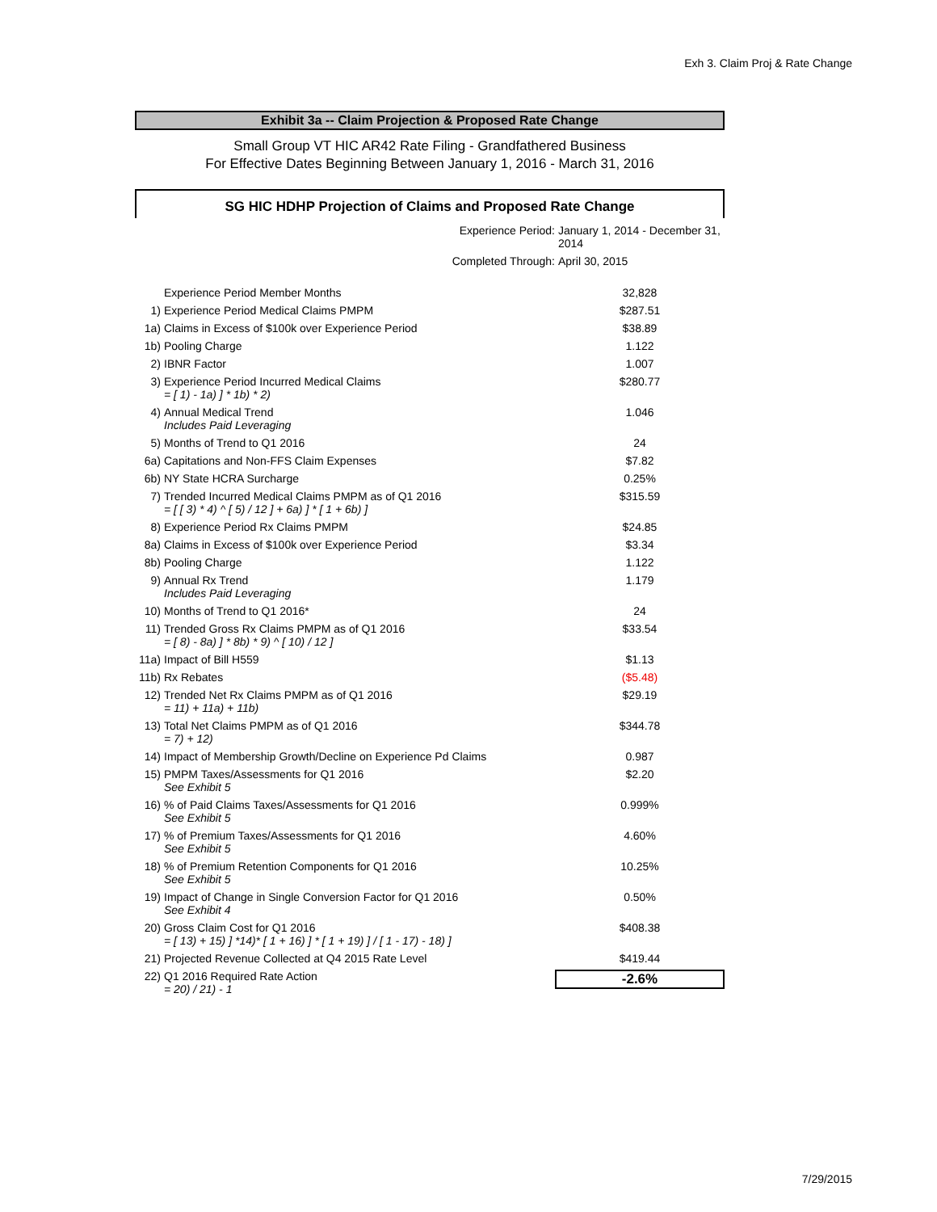Exh 3. Claim Proj & Rate Change
Exhibit 3a -- Claim Projection & Proposed Rate Change
Small Group VT HIC AR42 Rate Filing - Grandfathered Business
For Effective Dates Beginning Between January 1, 2016 - March 31, 2016
SG HIC HDHP Projection of Claims and Proposed Rate Change
| Experience Period: | | January 1, 2014 - December 31, 2014 |
| Completed Through: | | April 30, 2015 |
| | Experience Period Member Months | 32,828 |
| 1) | Experience Period Medical Claims PMPM | $287.51 |
| 1a) | Claims in Excess of $100k over Experience Period | $38.89 |
| 1b) | Pooling Charge | 1.122 |
| 2) | IBNR Factor | 1.007 |
| 3) | Experience Period Incurred Medical Claims = [ 1) - 1a) ] * 1b) * 2) | $280.77 |
| 4) | Annual Medical Trend Includes Paid Leveraging | 1.046 |
| 5) | Months of Trend to Q1 2016 | 24 |
| 6a) | Capitations and Non-FFS Claim Expenses | $7.82 |
| 6b) | NY State HCRA Surcharge | 0.25% |
| 7) | Trended Incurred Medical Claims PMPM as of Q1 2016 = [ [ 3) * 4) ^ [ 5) / 12 ] + 6a) ] * [ 1 + 6b) ] | $315.59 |
| 8) | Experience Period Rx Claims PMPM | $24.85 |
| 8a) | Claims in Excess of $100k over Experience Period | $3.34 |
| 8b) | Pooling Charge | 1.122 |
| 9) | Annual Rx Trend Includes Paid Leveraging | 1.179 |
| 10) | Months of Trend to Q1 2016* | 24 |
| 11) | Trended Gross Rx Claims PMPM as of Q1 2016 = [ 8) - 8a) ] * 8b) * 9) ^ [ 10) / 12 ] | $33.54 |
| 11a) | Impact of Bill H559 | $1.13 |
| 11b) | Rx Rebates | ($5.48) |
| 12) | Trended Net Rx Claims PMPM as of Q1 2016 = 11) + 11a) + 11b) | $29.19 |
| 13) | Total Net Claims PMPM as of Q1 2016 = 7) + 12) | $344.78 |
| 14) | Impact of Membership Growth/Decline on Experience Pd Claims | 0.987 |
| 15) | PMPM Taxes/Assessments for Q1 2016 See Exhibit 5 | $2.20 |
| 16) | % of Paid Claims Taxes/Assessments for Q1 2016 See Exhibit 5 | 0.999% |
| 17) | % of Premium Taxes/Assessments for Q1 2016 See Exhibit 5 | 4.60% |
| 18) | % of Premium Retention Components for Q1 2016 See Exhibit 5 | 10.25% |
| 19) | Impact of Change in Single Conversion Factor for Q1 2016 See Exhibit 4 | 0.50% |
| 20) | Gross Claim Cost for Q1 2016 = [ 13) + 15) ] *14)* [ 1 + 16) ] * [ 1 + 19) ] / [ 1 - 17) - 18) ] | $408.38 |
| 21) | Projected Revenue Collected at Q4 2015 Rate Level | $419.44 |
| 22) | Q1 2016 Required Rate Action = 20) / 21) - 1 | -2.6% |
7/29/2015